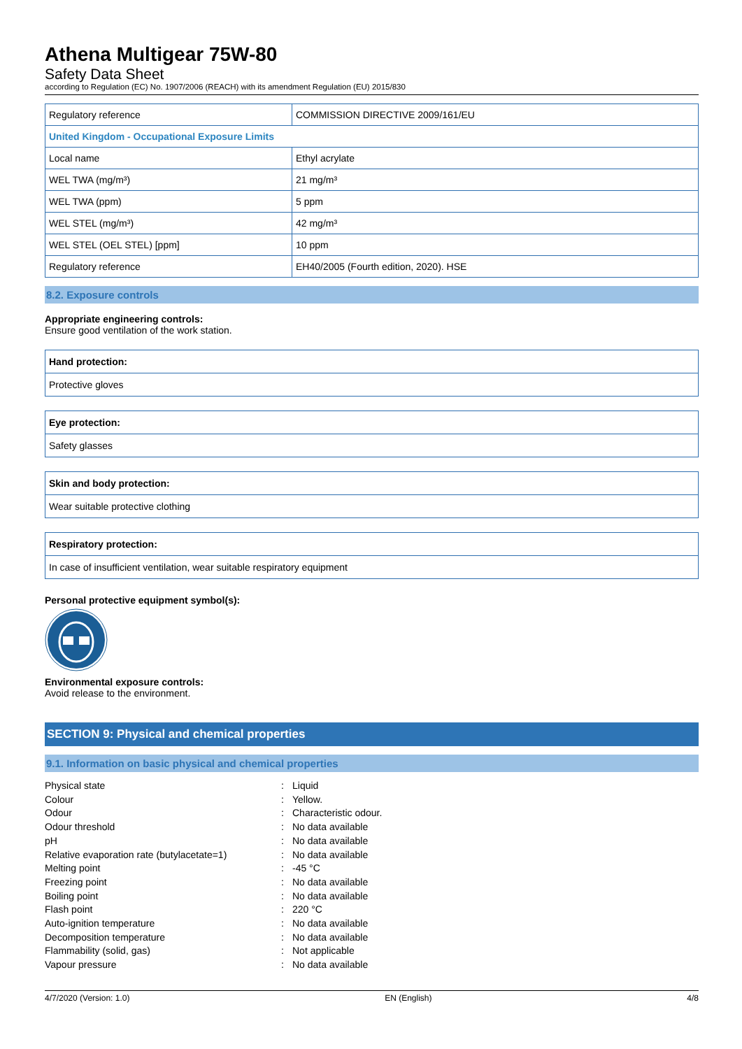Athena Multigear 75W-80
Safety Data Sheet
according to Regulation (EC) No. 1907/2006 (REACH) with its amendment Regulation (EU) 2015/830
| Regulatory reference | COMMISSION DIRECTIVE 2009/161/EU |
| United Kingdom - Occupational Exposure Limits | |
| Local name | Ethyl acrylate |
| WEL TWA (mg/m³) | 21 mg/m³ |
| WEL TWA (ppm) | 5 ppm |
| WEL STEL (mg/m³) | 42 mg/m³ |
| WEL STEL (OEL STEL) [ppm] | 10 ppm |
| Regulatory reference | EH40/2005 (Fourth edition, 2020). HSE |
8.2. Exposure controls
Appropriate engineering controls:
Ensure good ventilation of the work station.
Hand protection:
Protective gloves
Eye protection:
Safety glasses
Skin and body protection:
Wear suitable protective clothing
Respiratory protection:
In case of insufficient ventilation, wear suitable respiratory equipment
Personal protective equipment symbol(s):
Environmental exposure controls:
Avoid release to the environment.
SECTION 9: Physical and chemical properties
9.1. Information on basic physical and chemical properties
| Physical state | : | Liquid |
| Colour | : | Yellow. |
| Odour | : | Characteristic odour. |
| Odour threshold | : | No data available |
| pH | : | No data available |
| Relative evaporation rate (butylacetate=1) | : | No data available |
| Melting point | : | -45 °C |
| Freezing point | : | No data available |
| Boiling point | : | No data available |
| Flash point | : | 220 °C |
| Auto-ignition temperature | : | No data available |
| Decomposition temperature | : | No data available |
| Flammability (solid, gas) | : | Not applicable |
| Vapour pressure | : | No data available |
4/7/2020 (Version: 1.0) EN (English) 4/8